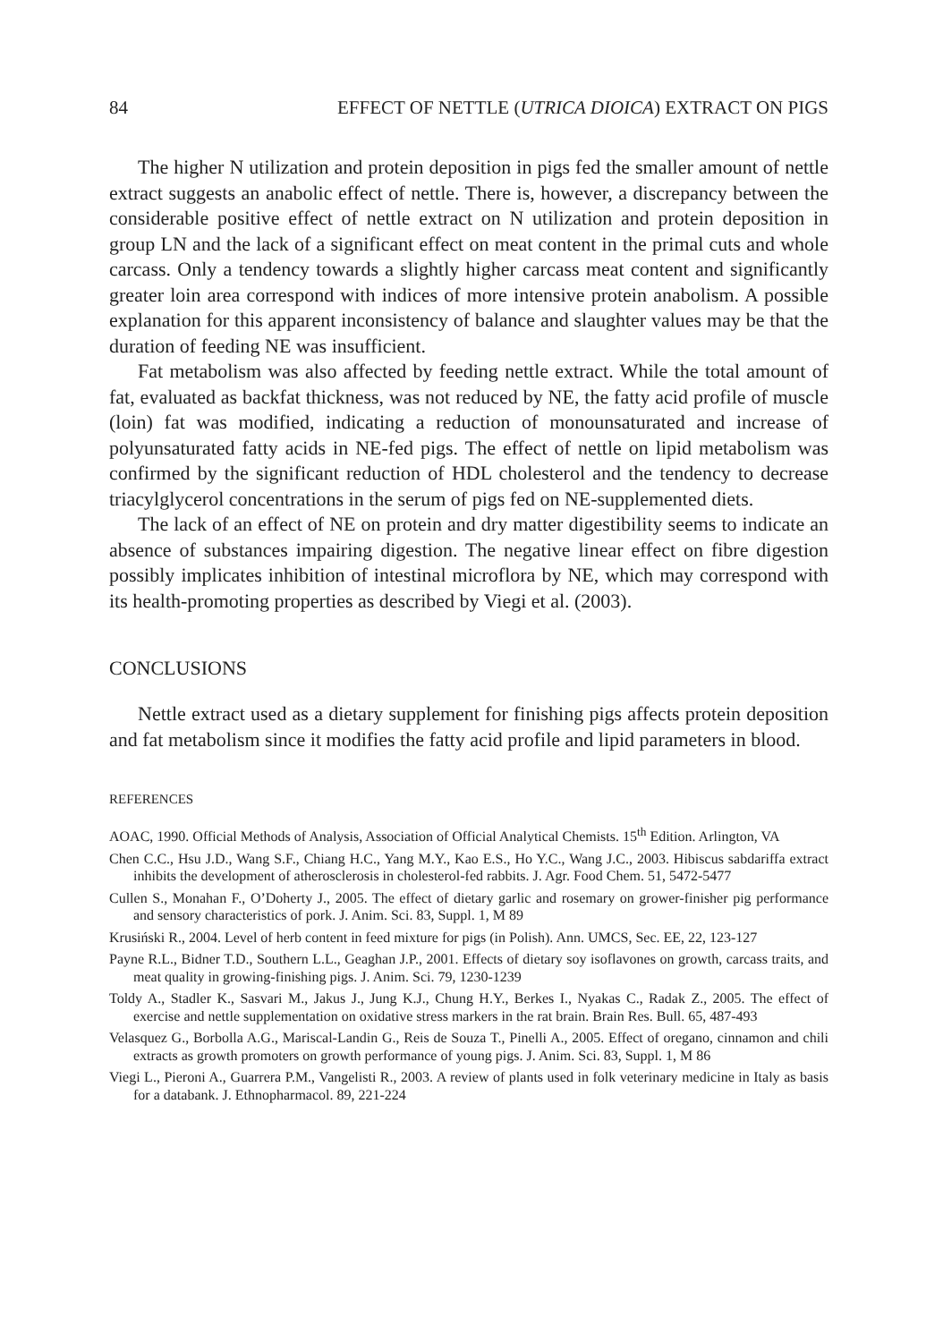84 EFFECT OF NETTLE (UTRICA DIOICA) EXTRACT ON PIGS
The higher N utilization and protein deposition in pigs fed the smaller amount of nettle extract suggests an anabolic effect of nettle. There is, however, a discrepancy between the considerable positive effect of nettle extract on N utilization and protein deposition in group LN and the lack of a significant effect on meat content in the primal cuts and whole carcass. Only a tendency towards a slightly higher carcass meat content and significantly greater loin area correspond with indices of more intensive protein anabolism. A possible explanation for this apparent inconsistency of balance and slaughter values may be that the duration of feeding NE was insufficient.
Fat metabolism was also affected by feeding nettle extract. While the total amount of fat, evaluated as backfat thickness, was not reduced by NE, the fatty acid profile of muscle (loin) fat was modified, indicating a reduction of monounsaturated and increase of polyunsaturated fatty acids in NE-fed pigs. The effect of nettle on lipid metabolism was confirmed by the significant reduction of HDL cholesterol and the tendency to decrease triacylglycerol concentrations in the serum of pigs fed on NE-supplemented diets.
The lack of an effect of NE on protein and dry matter digestibility seems to indicate an absence of substances impairing digestion. The negative linear effect on fibre digestion possibly implicates inhibition of intestinal microflora by NE, which may correspond with its health-promoting properties as described by Viegi et al. (2003).
CONCLUSIONS
Nettle extract used as a dietary supplement for finishing pigs affects protein deposition and fat metabolism since it modifies the fatty acid profile and lipid parameters in blood.
REFERENCES
AOAC, 1990. Official Methods of Analysis, Association of Official Analytical Chemists. 15<sup>th</sup> Edition. Arlington, VA
Chen C.C., Hsu J.D., Wang S.F., Chiang H.C., Yang M.Y., Kao E.S., Ho Y.C., Wang J.C., 2003. Hibiscus sabdariffa extract inhibits the development of atherosclerosis in cholesterol-fed rabbits. J. Agr. Food Chem. 51, 5472-5477
Cullen S., Monahan F., O’Doherty J., 2005. The effect of dietary garlic and rosemary on grower-finisher pig performance and sensory characteristics of pork. J. Anim. Sci. 83, Suppl. 1, M 89
Krusiński R., 2004. Level of herb content in feed mixture for pigs (in Polish). Ann. UMCS, Sec. EE, 22, 123-127
Payne R.L., Bidner T.D., Southern L.L., Geaghan J.P., 2001. Effects of dietary soy isoflavones on growth, carcass traits, and meat quality in growing-finishing pigs. J. Anim. Sci. 79, 1230-1239
Toldy A., Stadler K., Sasvari M., Jakus J., Jung K.J., Chung H.Y., Berkes I., Nyakas C., Radak Z., 2005. The effect of exercise and nettle supplementation on oxidative stress markers in the rat brain. Brain Res. Bull. 65, 487-493
Velasquez G., Borbolla A.G., Mariscal-Landin G., Reis de Souza T., Pinelli A., 2005. Effect of oregano, cinnamon and chili extracts as growth promoters on growth performance of young pigs. J. Anim. Sci. 83, Suppl. 1, M 86
Viegi L., Pieroni A., Guarrera P.M., Vangelisti R., 2003. A review of plants used in folk veterinary medicine in Italy as basis for a databank. J. Ethnopharmacol. 89, 221-224